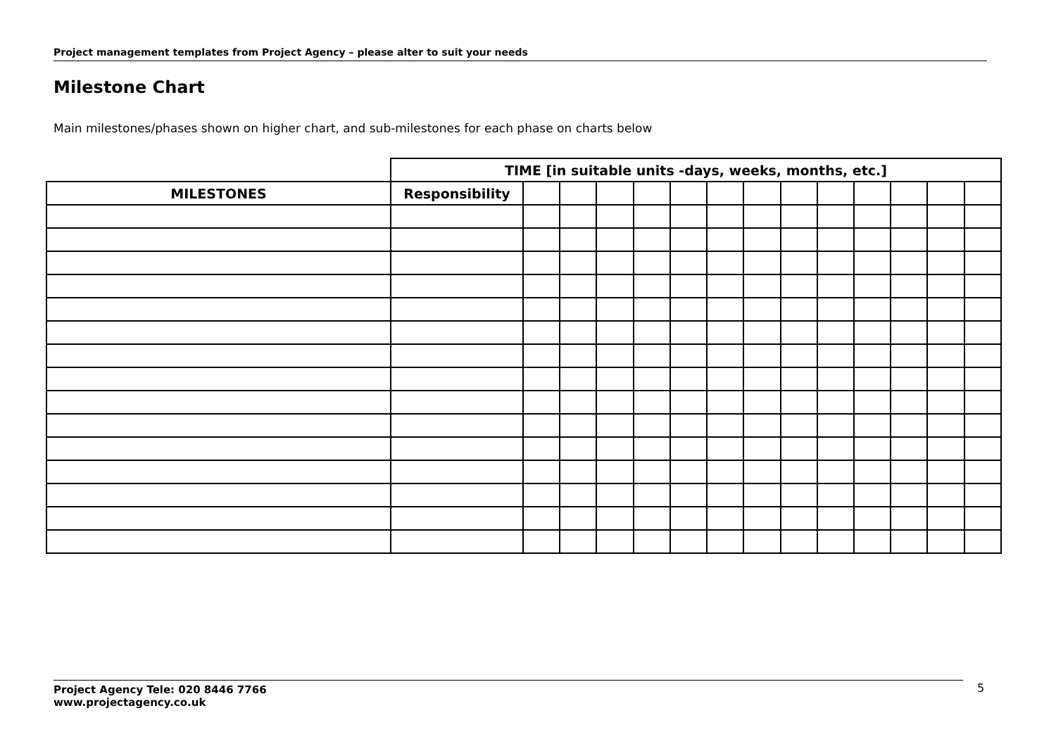Project management templates from Project Agency – please alter to suit your needs
Milestone Chart
Main milestones/phases shown on higher chart, and sub-milestones for each phase on charts below
| | TIME [in suitable units -days, weeks, months, etc.] | | | | | | | | | | | | | |
| --- | --- | --- | --- | --- | --- | --- | --- | --- | --- | --- | --- | --- | --- | --- |
| MILESTONES | Responsibility | | | | | | | | | | | | | |
Project Agency Tele: 020 8446 7766
www.projectagency.co.uk
5